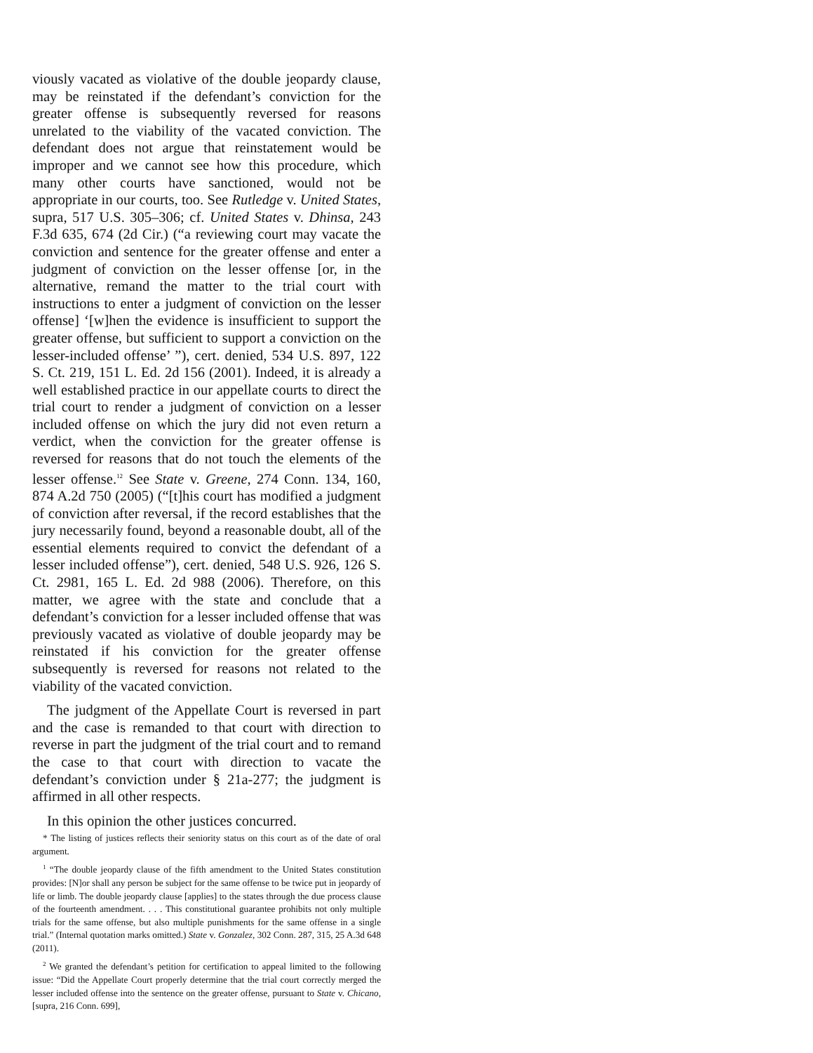viously vacated as violative of the double jeopardy clause, may be reinstated if the defendant’s conviction for the greater offense is subsequently reversed for reasons unrelated to the viability of the vacated conviction. The defendant does not argue that reinstatement would be improper and we cannot see how this procedure, which many other courts have sanctioned, would not be appropriate in our courts, too. See Rutledge v. United States, supra, 517 U.S. 305–306; cf. United States v. Dhinsa, 243 F.3d 635, 674 (2d Cir.) (“a reviewing court may vacate the conviction and sentence for the greater offense and enter a judgment of conviction on the lesser offense [or, in the alternative, remand the matter to the trial court with instructions to enter a judgment of conviction on the lesser offense] ‘[w]hen the evidence is insufficient to support the greater offense, but sufficient to support a conviction on the lesser-included offense’ ”), cert. denied, 534 U.S. 897, 122 S. Ct. 219, 151 L. Ed. 2d 156 (2001). Indeed, it is already a well established practice in our appellate courts to direct the trial court to render a judgment of conviction on a lesser included offense on which the jury did not even return a verdict, when the conviction for the greater offense is reversed for reasons that do not touch the elements of the lesser offense.<sup>12</sup> See State v. Greene, 274 Conn. 134, 160, 874 A.2d 750 (2005) (“[t]his court has modified a judgment of conviction after reversal, if the record establishes that the jury necessarily found, beyond a reasonable doubt, all of the essential elements required to convict the defendant of a lesser included offense”), cert. denied, 548 U.S. 926, 126 S. Ct. 2981, 165 L. Ed. 2d 988 (2006). Therefore, on this matter, we agree with the state and conclude that a defendant’s conviction for a lesser included offense that was previously vacated as violative of double jeopardy may be reinstated if his conviction for the greater offense subsequently is reversed for reasons not related to the viability of the vacated conviction.
The judgment of the Appellate Court is reversed in part and the case is remanded to that court with direction to reverse in part the judgment of the trial court and to remand the case to that court with direction to vacate the defendant’s conviction under § 21a-277; the judgment is affirmed in all other respects.
In this opinion the other justices concurred.
* The listing of justices reflects their seniority status on this court as of the date of oral argument.
<sup>1</sup> “The double jeopardy clause of the fifth amendment to the United States constitution provides: [N]or shall any person be subject for the same offense to be twice put in jeopardy of life or limb. The double jeopardy clause [applies] to the states through the due process clause of the fourteenth amendment. . . . This constitutional guarantee prohibits not only multiple trials for the same offense, but also multiple punishments for the same offense in a single trial.” (Internal quotation marks omitted.) State v. Gonzalez, 302 Conn. 287, 315, 25 A.3d 648 (2011).
<sup>2</sup> We granted the defendant’s petition for certification to appeal limited to the following issue: “Did the Appellate Court properly determine that the trial court correctly merged the lesser included offense into the sentence on the greater offense, pursuant to State v. Chicano, [supra, 216 Conn. 699],